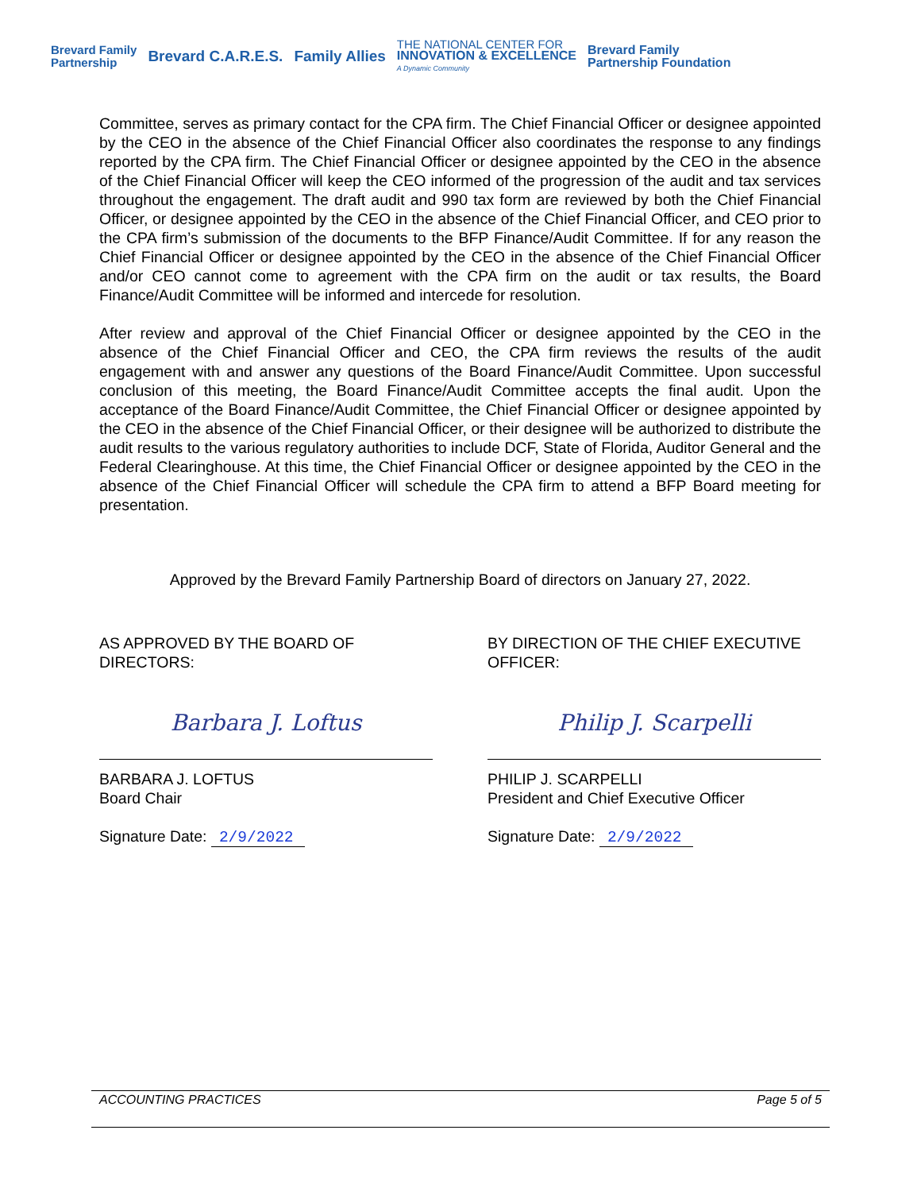Brevard Family
Partnership
Brevard C.A.R.E.S. Family Allies
THE NATIONAL CENTER FOR
INNOVATION & EXCELLENCE
A Dynamic Community
Brevard Family
Partnership Foundation
Committee, serves as primary contact for the CPA firm. The Chief Financial Officer or designee appointed by the CEO in the absence of the Chief Financial Officer also coordinates the response to any findings reported by the CPA firm. The Chief Financial Officer or designee appointed by the CEO in the absence of the Chief Financial Officer will keep the CEO informed of the progression of the audit and tax services throughout the engagement. The draft audit and 990 tax form are reviewed by both the Chief Financial Officer, or designee appointed by the CEO in the absence of the Chief Financial Officer, and CEO prior to the CPA firm’s submission of the documents to the BFP Finance/Audit Committee. If for any reason the Chief Financial Officer or designee appointed by the CEO in the absence of the Chief Financial Officer and/or CEO cannot come to agreement with the CPA firm on the audit or tax results, the Board Finance/Audit Committee will be informed and intercede for resolution.
After review and approval of the Chief Financial Officer or designee appointed by the CEO in the absence of the Chief Financial Officer and CEO, the CPA firm reviews the results of the audit engagement with and answer any questions of the Board Finance/Audit Committee. Upon successful conclusion of this meeting, the Board Finance/Audit Committee accepts the final audit. Upon the acceptance of the Board Finance/Audit Committee, the Chief Financial Officer or designee appointed by the CEO in the absence of the Chief Financial Officer, or their designee will be authorized to distribute the audit results to the various regulatory authorities to include DCF, State of Florida, Auditor General and the Federal Clearinghouse. At this time, the Chief Financial Officer or designee appointed by the CEO in the absence of the Chief Financial Officer will schedule the CPA firm to attend a BFP Board meeting for presentation.
Approved by the Brevard Family Partnership Board of directors on January 27, 2022.
AS APPROVED BY THE BOARD OF DIRECTORS:
Barbara J. Loftus
BARBARA J. LOFTUS
Board Chair
Signature Date: 2/9/2022
BY DIRECTION OF THE CHIEF EXECUTIVE OFFICER:
Philip J. Scarpelli
PHILIP J. SCARPELLI
President and Chief Executive Officer
Signature Date: 2/9/2022
ACCOUNTING PRACTICES Page 5 of 5